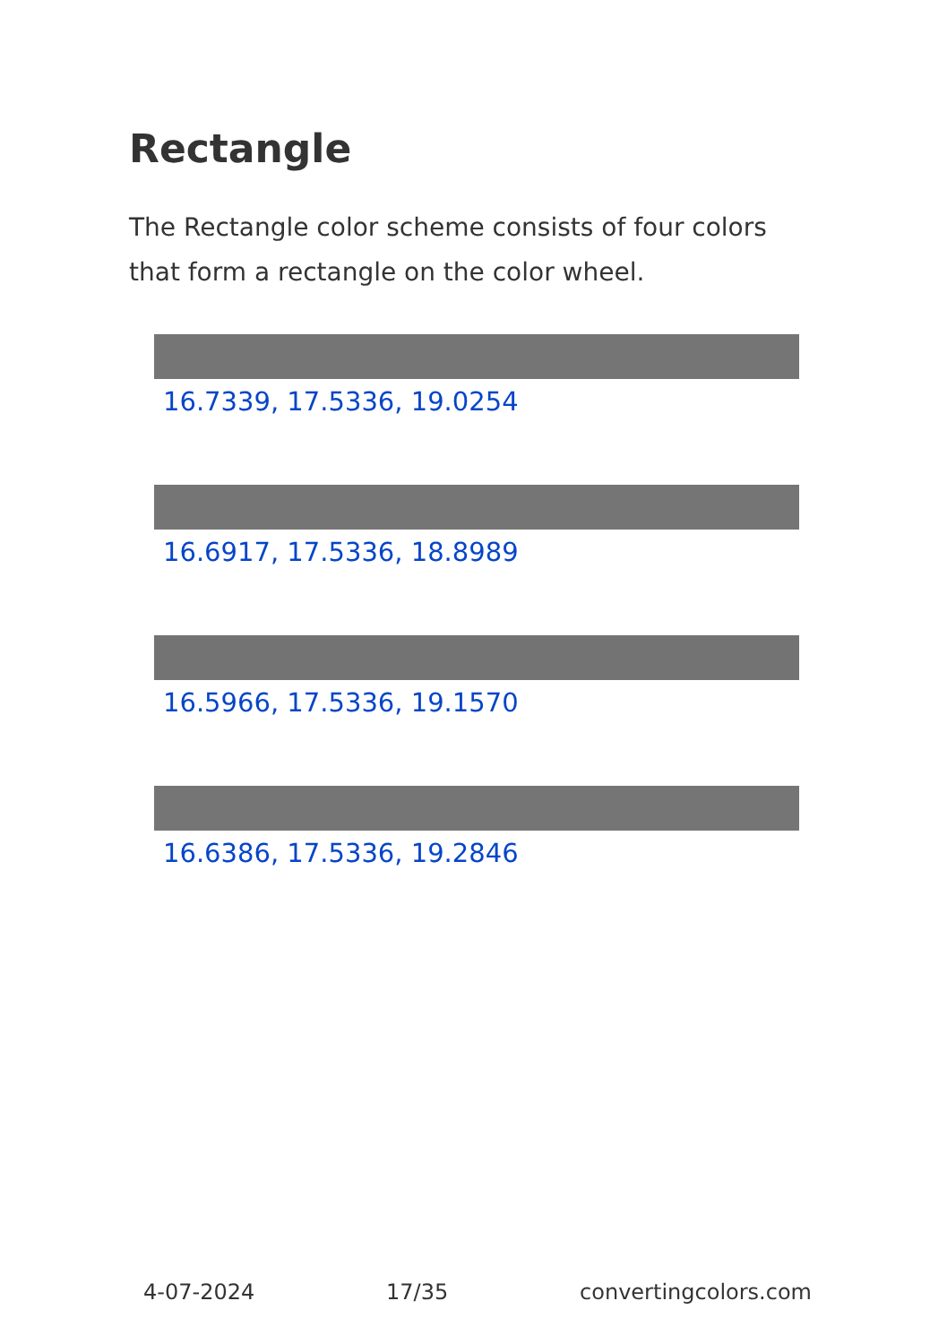Rectangle
The Rectangle color scheme consists of four colors that form a rectangle on the color wheel.
16.7339, 17.5336, 19.0254
16.6917, 17.5336, 18.8989
16.5966, 17.5336, 19.1570
16.6386, 17.5336, 19.2846
4-07-2024 17/35 convertingcolors.com